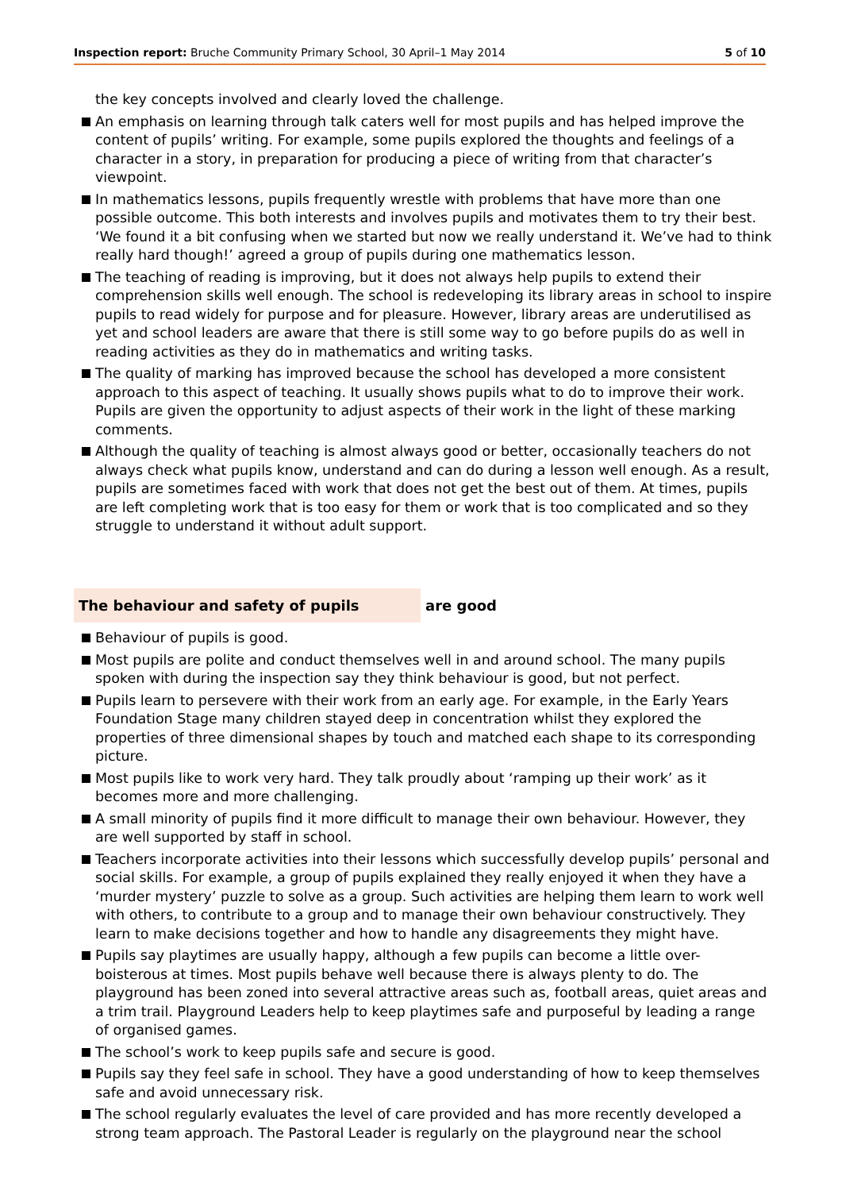Inspection report: Bruche Community Primary School, 30 April–1 May 2014 5 of 10
the key concepts involved and clearly loved the challenge.
An emphasis on learning through talk caters well for most pupils and has helped improve the content of pupils’ writing. For example, some pupils explored the thoughts and feelings of a character in a story, in preparation for producing a piece of writing from that character’s viewpoint.
In mathematics lessons, pupils frequently wrestle with problems that have more than one possible outcome. This both interests and involves pupils and motivates them to try their best. ‘We found it a bit confusing when we started but now we really understand it. We’ve had to think really hard though!’ agreed a group of pupils during one mathematics lesson.
The teaching of reading is improving, but it does not always help pupils to extend their comprehension skills well enough. The school is redeveloping its library areas in school to inspire pupils to read widely for purpose and for pleasure. However, library areas are underutilised as yet and school leaders are aware that there is still some way to go before pupils do as well in reading activities as they do in mathematics and writing tasks.
The quality of marking has improved because the school has developed a more consistent approach to this aspect of teaching. It usually shows pupils what to do to improve their work. Pupils are given the opportunity to adjust aspects of their work in the light of these marking comments.
Although the quality of teaching is almost always good or better, occasionally teachers do not always check what pupils know, understand and can do during a lesson well enough. As a result, pupils are sometimes faced with work that does not get the best out of them. At times, pupils are left completing work that is too easy for them or work that is too complicated and so they struggle to understand it without adult support.
The behaviour and safety of pupils are good
Behaviour of pupils is good.
Most pupils are polite and conduct themselves well in and around school. The many pupils spoken with during the inspection say they think behaviour is good, but not perfect.
Pupils learn to persevere with their work from an early age. For example, in the Early Years Foundation Stage many children stayed deep in concentration whilst they explored the properties of three dimensional shapes by touch and matched each shape to its corresponding picture.
Most pupils like to work very hard. They talk proudly about ‘ramping up their work’ as it becomes more and more challenging.
A small minority of pupils find it more difficult to manage their own behaviour. However, they are well supported by staff in school.
Teachers incorporate activities into their lessons which successfully develop pupils’ personal and social skills. For example, a group of pupils explained they really enjoyed it when they have a ‘murder mystery’ puzzle to solve as a group. Such activities are helping them learn to work well with others, to contribute to a group and to manage their own behaviour constructively. They learn to make decisions together and how to handle any disagreements they might have.
Pupils say playtimes are usually happy, although a few pupils can become a little over-boisterous at times. Most pupils behave well because there is always plenty to do. The playground has been zoned into several attractive areas such as, football areas, quiet areas and a trim trail. Playground Leaders help to keep playtimes safe and purposeful by leading a range of organised games.
The school’s work to keep pupils safe and secure is good.
Pupils say they feel safe in school. They have a good understanding of how to keep themselves safe and avoid unnecessary risk.
The school regularly evaluates the level of care provided and has more recently developed a strong team approach. The Pastoral Leader is regularly on the playground near the school